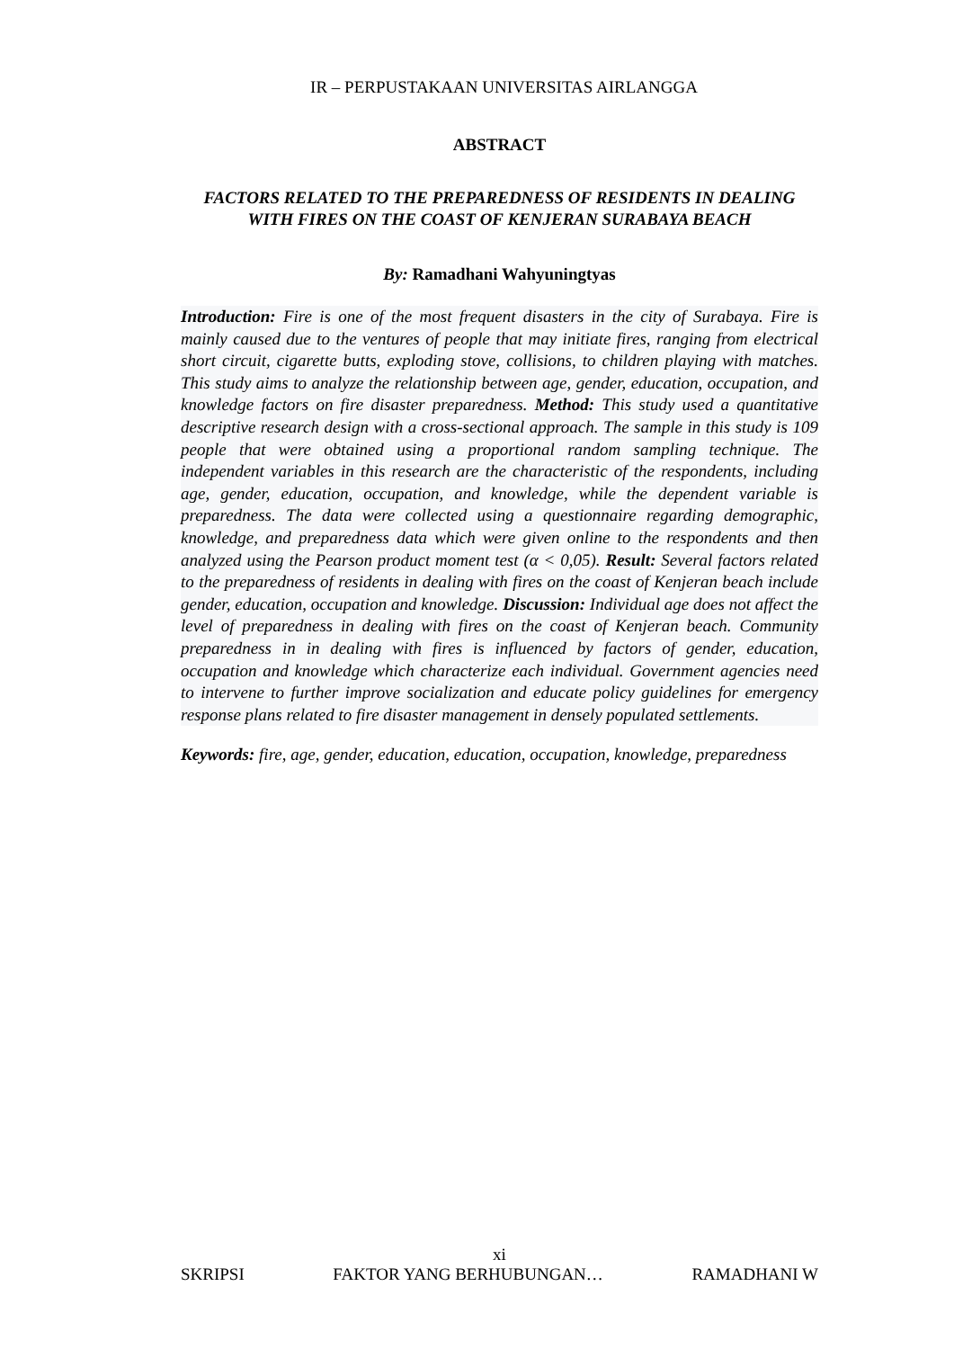IR – PERPUSTAKAAN UNIVERSITAS AIRLANGGA
ABSTRACT
FACTORS RELATED TO THE PREPAREDNESS OF RESIDENTS IN DEALING WITH FIRES ON THE COAST OF KENJERAN SURABAYA BEACH
By: Ramadhani Wahyuningtyas
Introduction: Fire is one of the most frequent disasters in the city of Surabaya. Fire is mainly caused due to the ventures of people that may initiate fires, ranging from electrical short circuit, cigarette butts, exploding stove, collisions, to children playing with matches. This study aims to analyze the relationship between age, gender, education, occupation, and knowledge factors on fire disaster preparedness. Method: This study used a quantitative descriptive research design with a cross-sectional approach. The sample in this study is 109 people that were obtained using a proportional random sampling technique. The independent variables in this research are the characteristic of the respondents, including age, gender, education, occupation, and knowledge, while the dependent variable is preparedness. The data were collected using a questionnaire regarding demographic, knowledge, and preparedness data which were given online to the respondents and then analyzed using the Pearson product moment test (α < 0,05). Result: Several factors related to the preparedness of residents in dealing with fires on the coast of Kenjeran beach include gender, education, occupation and knowledge. Discussion: Individual age does not affect the level of preparedness in dealing with fires on the coast of Kenjeran beach. Community preparedness in in dealing with fires is influenced by factors of gender, education, occupation and knowledge which characterize each individual. Government agencies need to intervene to further improve socialization and educate policy guidelines for emergency response plans related to fire disaster management in densely populated settlements.
Keywords: fire, age, gender, education, education, occupation, knowledge, preparedness
xi
SKRIPSI FAKTOR YANG BERHUBUNGAN… RAMADHANI W